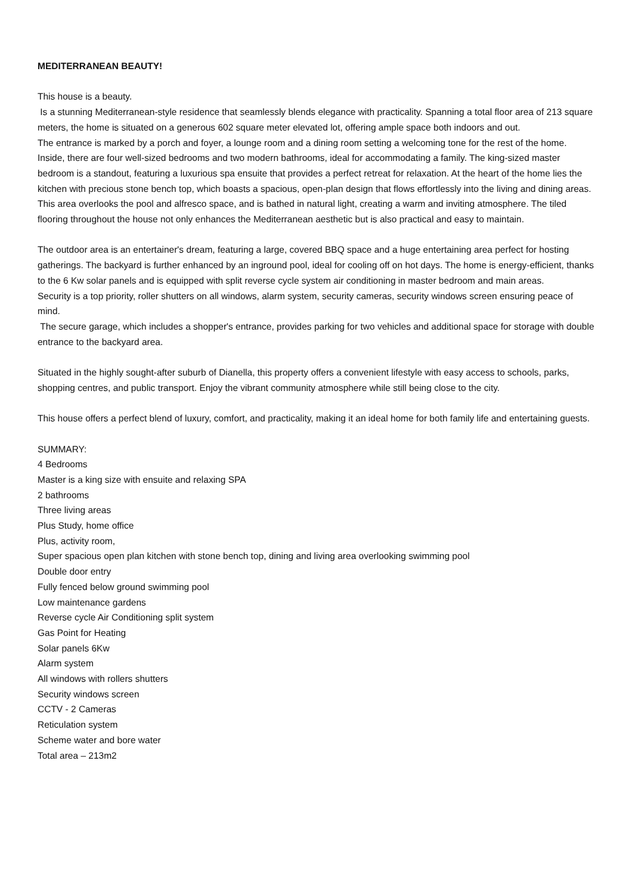MEDITERRANEAN BEAUTY!
This house is a beauty.
Is a stunning Mediterranean-style residence that seamlessly blends elegance with practicality. Spanning a total floor area of 213 square meters, the home is situated on a generous 602 square meter elevated lot, offering ample space both indoors and out.
The entrance is marked by a porch and foyer, a lounge room and a dining room setting a welcoming tone for the rest of the home. Inside, there are four well-sized bedrooms and two modern bathrooms, ideal for accommodating a family. The king-sized master bedroom is a standout, featuring a luxurious spa ensuite that provides a perfect retreat for relaxation. At the heart of the home lies the kitchen with precious stone bench top, which boasts a spacious, open-plan design that flows effortlessly into the living and dining areas. This area overlooks the pool and alfresco space, and is bathed in natural light, creating a warm and inviting atmosphere. The tiled flooring throughout the house not only enhances the Mediterranean aesthetic but is also practical and easy to maintain.
The outdoor area is an entertainer's dream, featuring a large, covered BBQ space and a huge entertaining area perfect for hosting gatherings. The backyard is further enhanced by an inground pool, ideal for cooling off on hot days. The home is energy-efficient, thanks to the 6 Kw solar panels and is equipped with split reverse cycle system air conditioning in master bedroom and main areas.
Security is a top priority, roller shutters on all windows, alarm system, security cameras, security windows screen ensuring peace of mind.
The secure garage, which includes a shopper's entrance, provides parking for two vehicles and additional space for storage with double entrance to the backyard area.
Situated in the highly sought-after suburb of Dianella, this property offers a convenient lifestyle with easy access to schools, parks, shopping centres, and public transport. Enjoy the vibrant community atmosphere while still being close to the city.
This house offers a perfect blend of luxury, comfort, and practicality, making it an ideal home for both family life and entertaining guests.
SUMMARY:
4 Bedrooms
Master is a king size with ensuite and relaxing SPA
2 bathrooms
Three living areas
Plus Study, home office
Plus, activity room,
Super spacious open plan kitchen with stone bench top, dining and living area overlooking swimming pool
Double door entry
Fully fenced below ground swimming pool
Low maintenance gardens
Reverse cycle Air Conditioning split system
Gas Point for Heating
Solar panels 6Kw
Alarm system
All windows with rollers shutters
Security windows screen
CCTV - 2 Cameras
Reticulation system
Scheme water and bore water
Total area – 213m2